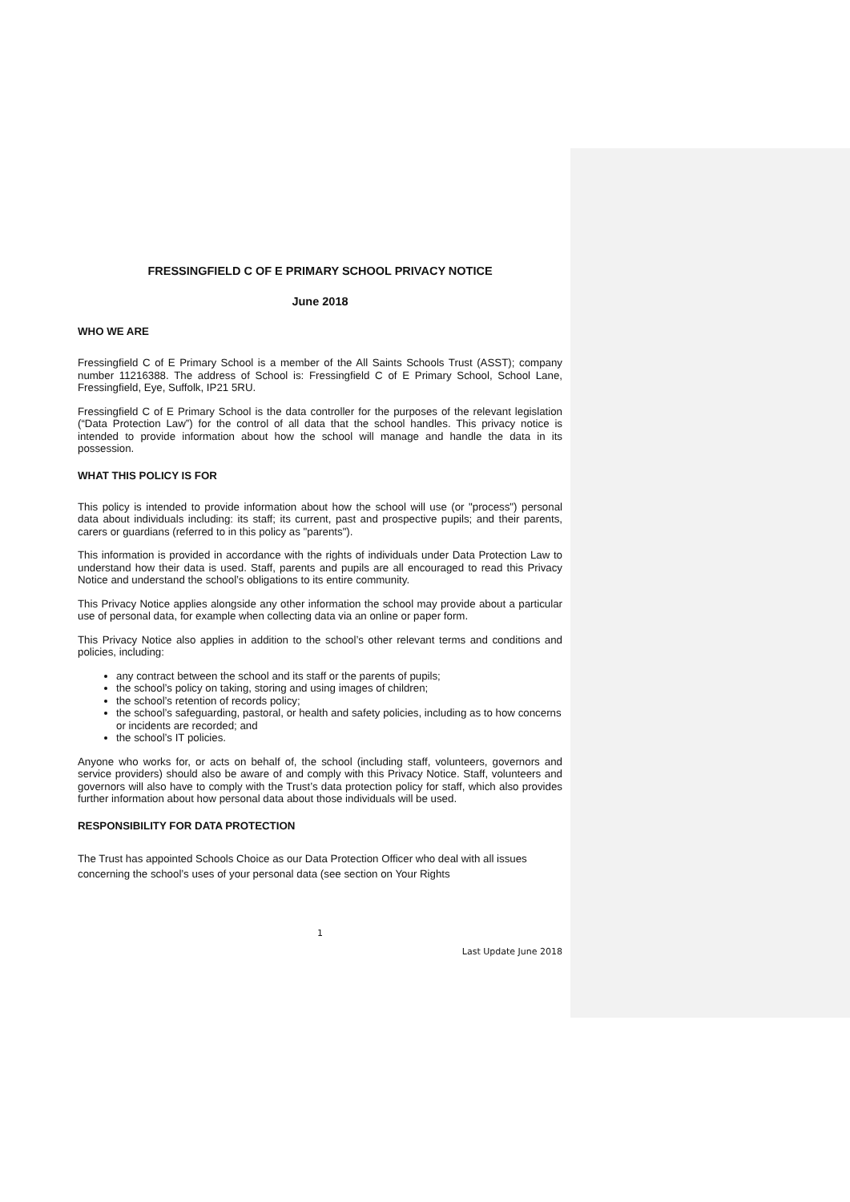FRESSINGFIELD C OF E PRIMARY SCHOOL PRIVACY NOTICE
June 2018
WHO WE ARE
Fressingfield C of E Primary School is a member of the All Saints Schools Trust (ASST); company number 11216388. The address of School is: Fressingfield C of E Primary School, School Lane, Fressingfield, Eye, Suffolk, IP21 5RU.
Fressingfield C of E Primary School is the data controller for the purposes of the relevant legislation (“Data Protection Law”) for the control of all data that the school handles. This privacy notice is intended to provide information about how the school will manage and handle the data in its possession.
WHAT THIS POLICY IS FOR
This policy is intended to provide information about how the school will use (or "process") personal data about individuals including: its staff; its current, past and prospective pupils; and their parents, carers or guardians (referred to in this policy as "parents").
This information is provided in accordance with the rights of individuals under Data Protection Law to understand how their data is used. Staff, parents and pupils are all encouraged to read this Privacy Notice and understand the school’s obligations to its entire community.
This Privacy Notice applies alongside any other information the school may provide about a particular use of personal data, for example when collecting data via an online or paper form.
This Privacy Notice also applies in addition to the school’s other relevant terms and conditions and policies, including:
any contract between the school and its staff or the parents of pupils;
the school’s policy on taking, storing and using images of children;
the school’s retention of records policy;
the school’s safeguarding, pastoral, or health and safety policies, including as to how concerns or incidents are recorded; and
the school’s IT policies.
Anyone who works for, or acts on behalf of, the school (including staff, volunteers, governors and service providers) should also be aware of and comply with this Privacy Notice. Staff, volunteers and governors will also have to comply with the Trust’s data protection policy for staff, which also provides further information about how personal data about those individuals will be used.
RESPONSIBILITY FOR DATA PROTECTION
The Trust has appointed Schools Choice as our Data Protection Officer who deal with all issues concerning the school’s uses of your personal data (see section on Your Rights
1
Last Update June 2018